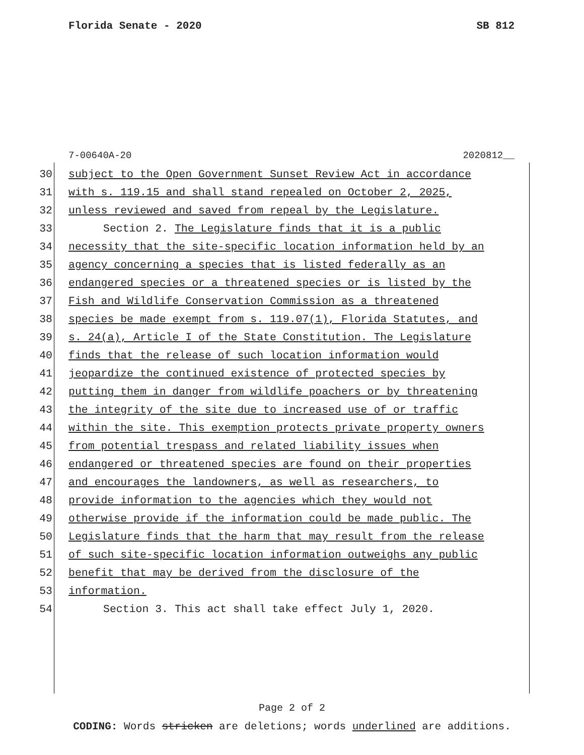Florida Senate - 2020 SB 812
7-00640A-20 2020812__
30 subject to the Open Government Sunset Review Act in accordance
31 with s. 119.15 and shall stand repealed on October 2, 2025,
32 unless reviewed and saved from repeal by the Legislature.
33 Section 2. The Legislature finds that it is a public
34 necessity that the site-specific location information held by an
35 agency concerning a species that is listed federally as an
36 endangered species or a threatened species or is listed by the
37 Fish and Wildlife Conservation Commission as a threatened
38 species be made exempt from s. 119.07(1), Florida Statutes, and
39 s. 24(a), Article I of the State Constitution. The Legislature
40 finds that the release of such location information would
41 jeopardize the continued existence of protected species by
42 putting them in danger from wildlife poachers or by threatening
43 the integrity of the site due to increased use of or traffic
44 within the site. This exemption protects private property owners
45 from potential trespass and related liability issues when
46 endangered or threatened species are found on their properties
47 and encourages the landowners, as well as researchers, to
48 provide information to the agencies which they would not
49 otherwise provide if the information could be made public. The
50 Legislature finds that the harm that may result from the release
51 of such site-specific location information outweighs any public
52 benefit that may be derived from the disclosure of the
53 information.
54 Section 3. This act shall take effect July 1, 2020.
Page 2 of 2
CODING: Words stricken are deletions; words underlined are additions.